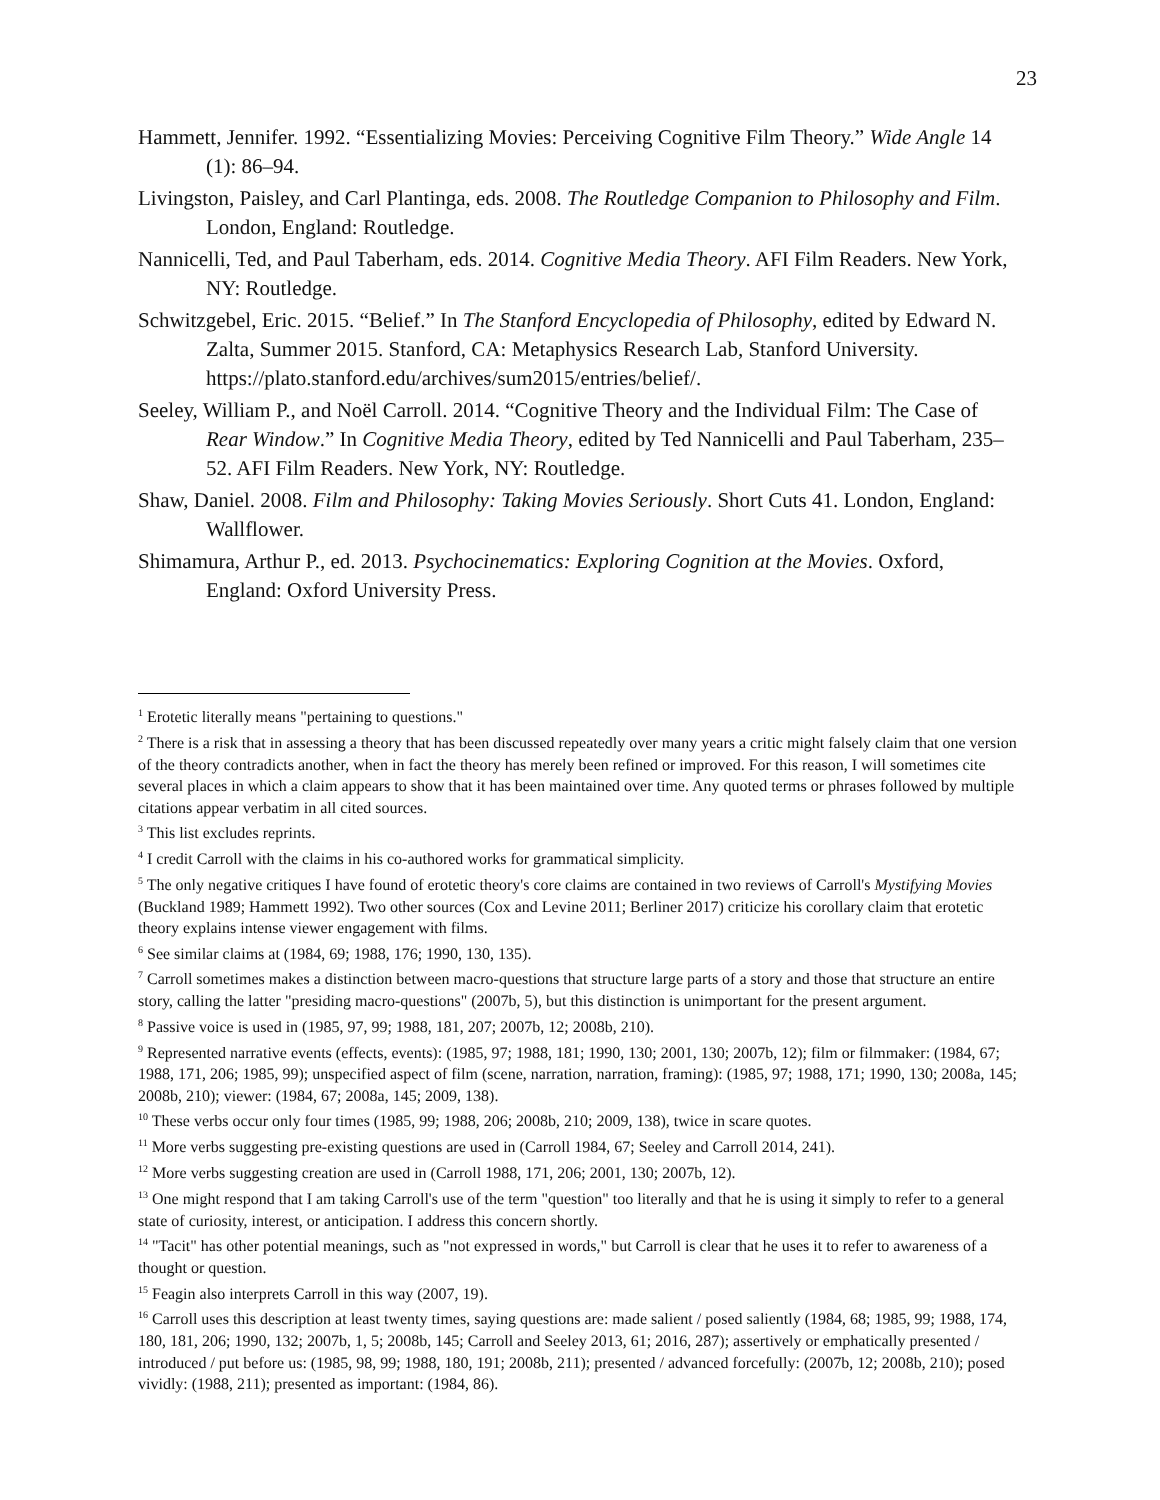23
Hammett, Jennifer. 1992. “Essentializing Movies: Perceiving Cognitive Film Theory.” Wide Angle 14 (1): 86–94.
Livingston, Paisley, and Carl Plantinga, eds. 2008. The Routledge Companion to Philosophy and Film. London, England: Routledge.
Nannicelli, Ted, and Paul Taberham, eds. 2014. Cognitive Media Theory. AFI Film Readers. New York, NY: Routledge.
Schwitzgebel, Eric. 2015. “Belief.” In The Stanford Encyclopedia of Philosophy, edited by Edward N. Zalta, Summer 2015. Stanford, CA: Metaphysics Research Lab, Stanford University. https://plato.stanford.edu/archives/sum2015/entries/belief/.
Seeley, William P., and Noël Carroll. 2014. “Cognitive Theory and the Individual Film: The Case of Rear Window.” In Cognitive Media Theory, edited by Ted Nannicelli and Paul Taberham, 235–52. AFI Film Readers. New York, NY: Routledge.
Shaw, Daniel. 2008. Film and Philosophy: Taking Movies Seriously. Short Cuts 41. London, England: Wallflower.
Shimamura, Arthur P., ed. 2013. Psychocinematics: Exploring Cognition at the Movies. Oxford, England: Oxford University Press.
<sup>1</sup> Erotetic literally means "pertaining to questions."
<sup>2</sup> There is a risk that in assessing a theory that has been discussed repeatedly over many years a critic might falsely claim that one version of the theory contradicts another, when in fact the theory has merely been refined or improved. For this reason, I will sometimes cite several places in which a claim appears to show that it has been maintained over time. Any quoted terms or phrases followed by multiple citations appear verbatim in all cited sources.
<sup>3</sup> This list excludes reprints.
<sup>4</sup> I credit Carroll with the claims in his co-authored works for grammatical simplicity.
<sup>5</sup> The only negative critiques I have found of erotetic theory's core claims are contained in two reviews of Carroll's Mystifying Movies (Buckland 1989; Hammett 1992). Two other sources (Cox and Levine 2011; Berliner 2017) criticize his corollary claim that erotetic theory explains intense viewer engagement with films.
<sup>6</sup> See similar claims at (1984, 69; 1988, 176; 1990, 130, 135).
<sup>7</sup> Carroll sometimes makes a distinction between macro-questions that structure large parts of a story and those that structure an entire story, calling the latter "presiding macro-questions" (2007b, 5), but this distinction is unimportant for the present argument.
<sup>8</sup> Passive voice is used in (1985, 97, 99; 1988, 181, 207; 2007b, 12; 2008b, 210).
<sup>9</sup> Represented narrative events (effects, events): (1985, 97; 1988, 181; 1990, 130; 2001, 130; 2007b, 12); film or filmmaker: (1984, 67; 1988, 171, 206; 1985, 99); unspecified aspect of film (scene, narration, narration, framing): (1985, 97; 1988, 171; 1990, 130; 2008a, 145; 2008b, 210); viewer: (1984, 67; 2008a, 145; 2009, 138).
<sup>10</sup> These verbs occur only four times (1985, 99; 1988, 206; 2008b, 210; 2009, 138), twice in scare quotes.
<sup>11</sup> More verbs suggesting pre-existing questions are used in (Carroll 1984, 67; Seeley and Carroll 2014, 241).
<sup>12</sup> More verbs suggesting creation are used in (Carroll 1988, 171, 206; 2001, 130; 2007b, 12).
<sup>13</sup> One might respond that I am taking Carroll's use of the term "question" too literally and that he is using it simply to refer to a general state of curiosity, interest, or anticipation. I address this concern shortly.
<sup>14</sup> "Tacit" has other potential meanings, such as "not expressed in words," but Carroll is clear that he uses it to refer to awareness of a thought or question.
<sup>15</sup> Feagin also interprets Carroll in this way (2007, 19).
<sup>16</sup> Carroll uses this description at least twenty times, saying questions are: made salient / posed saliently (1984, 68; 1985, 99; 1988, 174, 180, 181, 206; 1990, 132; 2007b, 1, 5; 2008b, 145; Carroll and Seeley 2013, 61; 2016, 287); assertively or emphatically presented / introduced / put before us: (1985, 98, 99; 1988, 180, 191; 2008b, 211); presented / advanced forcefully: (2007b, 12; 2008b, 210); posed vividly: (1988, 211); presented as important: (1984, 86).